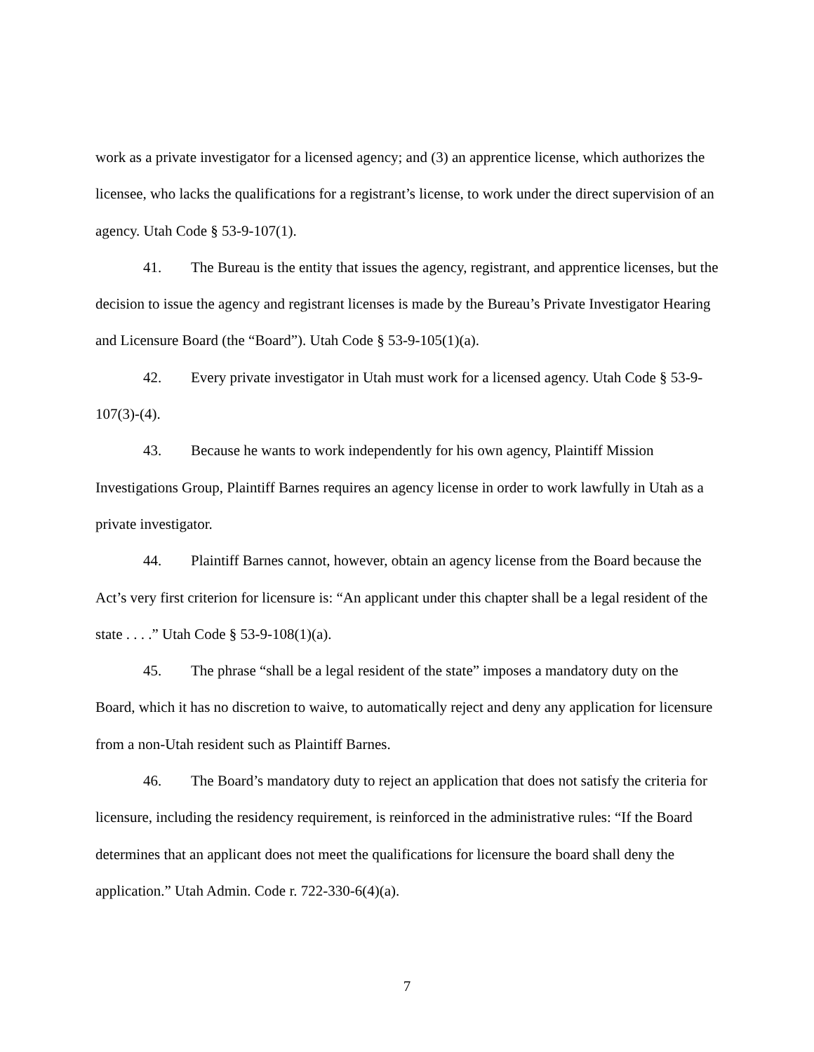work as a private investigator for a licensed agency; and (3) an apprentice license, which authorizes the licensee, who lacks the qualifications for a registrant’s license, to work under the direct supervision of an agency. Utah Code § 53-9-107(1).
41. The Bureau is the entity that issues the agency, registrant, and apprentice licenses, but the decision to issue the agency and registrant licenses is made by the Bureau’s Private Investigator Hearing and Licensure Board (the “Board”). Utah Code § 53-9-105(1)(a).
42. Every private investigator in Utah must work for a licensed agency. Utah Code § 53-9-107(3)-(4).
43. Because he wants to work independently for his own agency, Plaintiff Mission Investigations Group, Plaintiff Barnes requires an agency license in order to work lawfully in Utah as a private investigator.
44. Plaintiff Barnes cannot, however, obtain an agency license from the Board because the Act’s very first criterion for licensure is: “An applicant under this chapter shall be a legal resident of the state . . . .” Utah Code § 53-9-108(1)(a).
45. The phrase “shall be a legal resident of the state” imposes a mandatory duty on the Board, which it has no discretion to waive, to automatically reject and deny any application for licensure from a non-Utah resident such as Plaintiff Barnes.
46. The Board’s mandatory duty to reject an application that does not satisfy the criteria for licensure, including the residency requirement, is reinforced in the administrative rules: “If the Board determines that an applicant does not meet the qualifications for licensure the board shall deny the application.” Utah Admin. Code r. 722-330-6(4)(a).
7